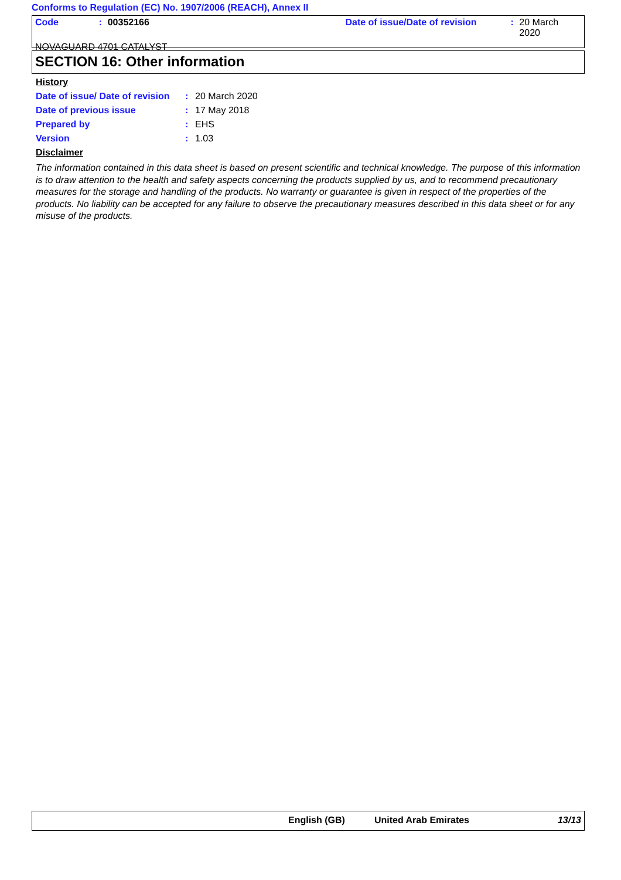Conforms to Regulation (EC) No. 1907/2006 (REACH), Annex II
Code: 00352166 Date of issue/Date of revision: 20 March 2020
NOVAGUARD 4701 CATALYST
SECTION 16: Other information
History
| Date of issue/ Date of revision | : | 20 March 2020 |
| Date of previous issue | : | 17 May 2018 |
| Prepared by | : | EHS |
| Version | : | 1.03 |
Disclaimer
The information contained in this data sheet is based on present scientific and technical knowledge. The purpose of this information is to draw attention to the health and safety aspects concerning the products supplied by us, and to recommend precautionary measures for the storage and handling of the products. No warranty or guarantee is given in respect of the properties of the products. No liability can be accepted for any failure to observe the precautionary measures described in this data sheet or for any misuse of the products.
English (GB) United Arab Emirates 13/13